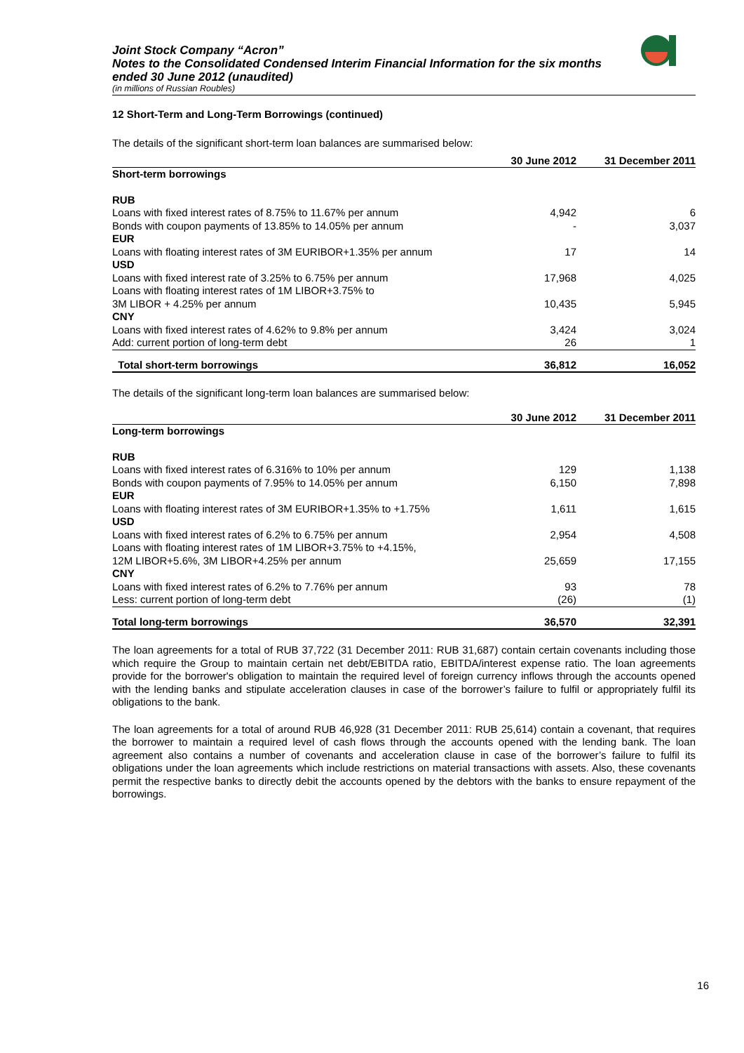Joint Stock Company “Acron”
Notes to the Consolidated Condensed Interim Financial Information for the six months ended 30 June 2012 (unaudited)
(in millions of Russian Roubles)
12 Short-Term and Long-Term Borrowings (continued)
The details of the significant short-term loan balances are summarised below:
| | 30 June 2012 | 31 December 2011 |
| --- | --- | --- |
| Short-term borrowings | | |
| RUB | | |
| Loans with fixed interest rates of 8.75% to 11.67% per annum | 4,942 | 6 |
| Bonds with coupon payments of 13.85% to 14.05% per annum | - | 3,037 |
| EUR | | |
| Loans with floating interest rates of 3M EURIBOR+1.35% per annum | 17 | 14 |
| USD | | |
| Loans with fixed interest rate of 3.25% to 6.75% per annum | 17,968 | 4,025 |
| Loans with floating interest rates of 1M LIBOR+3.75% to 3M LIBOR + 4.25% per annum | 10,435 | 5,945 |
| CNY | | |
| Loans with fixed interest rates of 4.62% to 9.8% per annum | 3,424 | 3,024 |
| Add: current portion of long-term debt | 26 | 1 |
| Total short-term borrowings | 36,812 | 16,052 |
The details of the significant long-term loan balances are summarised below:
| | 30 June 2012 | 31 December 2011 |
| --- | --- | --- |
| Long-term borrowings | | |
| RUB | | |
| Loans with fixed interest rates of 6.316% to 10% per annum | 129 | 1,138 |
| Bonds with coupon payments of 7.95% to 14.05% per annum | 6,150 | 7,898 |
| EUR | | |
| Loans with floating interest rates of 3M EURIBOR+1.35% to +1.75% | 1,611 | 1,615 |
| USD | | |
| Loans with fixed interest rates of 6.2% to 6.75% per annum | 2,954 | 4,508 |
| Loans with floating interest rates of 1M LIBOR+3.75% to +4.15%, 12M LIBOR+5.6%, 3M LIBOR+4.25% per annum | 25,659 | 17,155 |
| CNY | | |
| Loans with fixed interest rates of 6.2% to 7.76% per annum | 93 | 78 |
| Less: current portion of long-term debt | (26) | (1) |
| Total long-term borrowings | 36,570 | 32,391 |
The loan agreements for a total of RUB 37,722 (31 December 2011: RUB 31,687) contain certain covenants including those which require the Group to maintain certain net debt/EBITDA ratio, EBITDA/interest expense ratio. The loan agreements provide for the borrower's obligation to maintain the required level of foreign currency inflows through the accounts opened with the lending banks and stipulate acceleration clauses in case of the borrower’s failure to fulfil or appropriately fulfil its obligations to the bank.
The loan agreements for a total of around RUB 46,928 (31 December 2011: RUB 25,614) contain a covenant, that requires the borrower to maintain a required level of cash flows through the accounts opened with the lending bank. The loan agreement also contains a number of covenants and acceleration clause in case of the borrower’s failure to fulfil its obligations under the loan agreements which include restrictions on material transactions with assets. Also, these covenants permit the respective banks to directly debit the accounts opened by the debtors with the banks to ensure repayment of the borrowings.
16